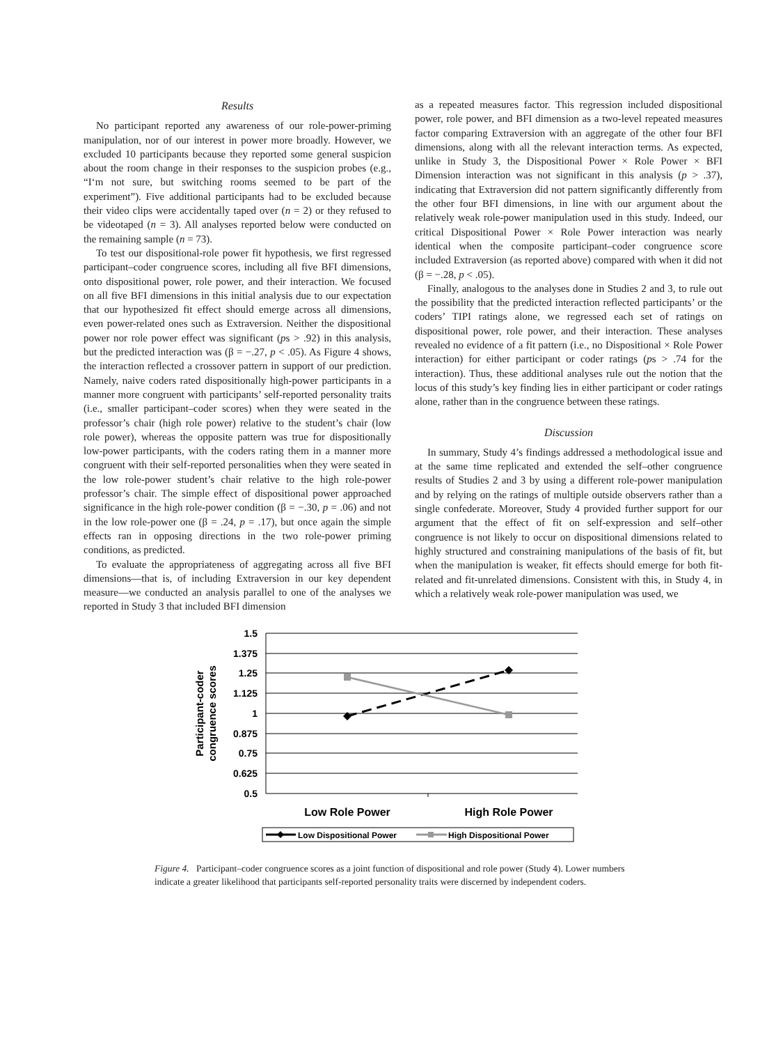Results
No participant reported any awareness of our role-power-priming manipulation, nor of our interest in power more broadly. However, we excluded 10 participants because they reported some general suspicion about the room change in their responses to the suspicion probes (e.g., “I‘m not sure, but switching rooms seemed to be part of the experiment”). Five additional participants had to be excluded because their video clips were accidentally taped over (n = 2) or they refused to be videotaped (n = 3). All analyses reported below were conducted on the remaining sample (n = 73).
To test our dispositional-role power fit hypothesis, we first regressed participant–coder congruence scores, including all five BFI dimensions, onto dispositional power, role power, and their interaction. We focused on all five BFI dimensions in this initial analysis due to our expectation that our hypothesized fit effect should emerge across all dimensions, even power-related ones such as Extraversion. Neither the dispositional power nor role power effect was significant (ps > .92) in this analysis, but the predicted interaction was (β = −.27, p < .05). As Figure 4 shows, the interaction reflected a crossover pattern in support of our prediction. Namely, naive coders rated dispositionally high-power participants in a manner more congruent with participants’ self-reported personality traits (i.e., smaller participant–coder scores) when they were seated in the professor’s chair (high role power) relative to the student’s chair (low role power), whereas the opposite pattern was true for dispositionally low-power participants, with the coders rating them in a manner more congruent with their self-reported personalities when they were seated in the low role-power student’s chair relative to the high role-power professor’s chair. The simple effect of dispositional power approached significance in the high role-power condition (β = −.30, p = .06) and not in the low role-power one (β = .24, p = .17), but once again the simple effects ran in opposing directions in the two role-power priming conditions, as predicted.
To evaluate the appropriateness of aggregating across all five BFI dimensions—that is, of including Extraversion in our key dependent measure—we conducted an analysis parallel to one of the analyses we reported in Study 3 that included BFI dimension
as a repeated measures factor. This regression included dispositional power, role power, and BFI dimension as a two-level repeated measures factor comparing Extraversion with an aggregate of the other four BFI dimensions, along with all the relevant interaction terms. As expected, unlike in Study 3, the Dispositional Power × Role Power × BFI Dimension interaction was not significant in this analysis (p > .37), indicating that Extraversion did not pattern significantly differently from the other four BFI dimensions, in line with our argument about the relatively weak role-power manipulation used in this study. Indeed, our critical Dispositional Power × Role Power interaction was nearly identical when the composite participant–coder congruence score included Extraversion (as reported above) compared with when it did not (β = −.28, p < .05).
Finally, analogous to the analyses done in Studies 2 and 3, to rule out the possibility that the predicted interaction reflected participants’ or the coders’ TIPI ratings alone, we regressed each set of ratings on dispositional power, role power, and their interaction. These analyses revealed no evidence of a fit pattern (i.e., no Dispositional × Role Power interaction) for either participant or coder ratings (ps > .74 for the interaction). Thus, these additional analyses rule out the notion that the locus of this study’s key finding lies in either participant or coder ratings alone, rather than in the congruence between these ratings.
Discussion
In summary, Study 4’s findings addressed a methodological issue and at the same time replicated and extended the self–other congruence results of Studies 2 and 3 by using a different role-power manipulation and by relying on the ratings of multiple outside observers rather than a single confederate. Moreover, Study 4 provided further support for our argument that the effect of fit on self-expression and self–other congruence is not likely to occur on dispositional dimensions related to highly structured and constraining manipulations of the basis of fit, but when the manipulation is weaker, fit effects should emerge for both fit-related and fit-unrelated dimensions. Consistent with this, in Study 4, in which a relatively weak role-power manipulation was used, we
1.5
1.375
1.25
1.125
1
0.875
0.75
0.625
0.5
Participant-coder
congruence scores
Low Role Power
High Role Power
Low Dispositional Power
High Dispositional Power
Figure 4. Participant–coder congruence scores as a joint function of dispositional and role power (Study 4). Lower numbers indicate a greater likelihood that participants self-reported personality traits were discerned by independent coders.